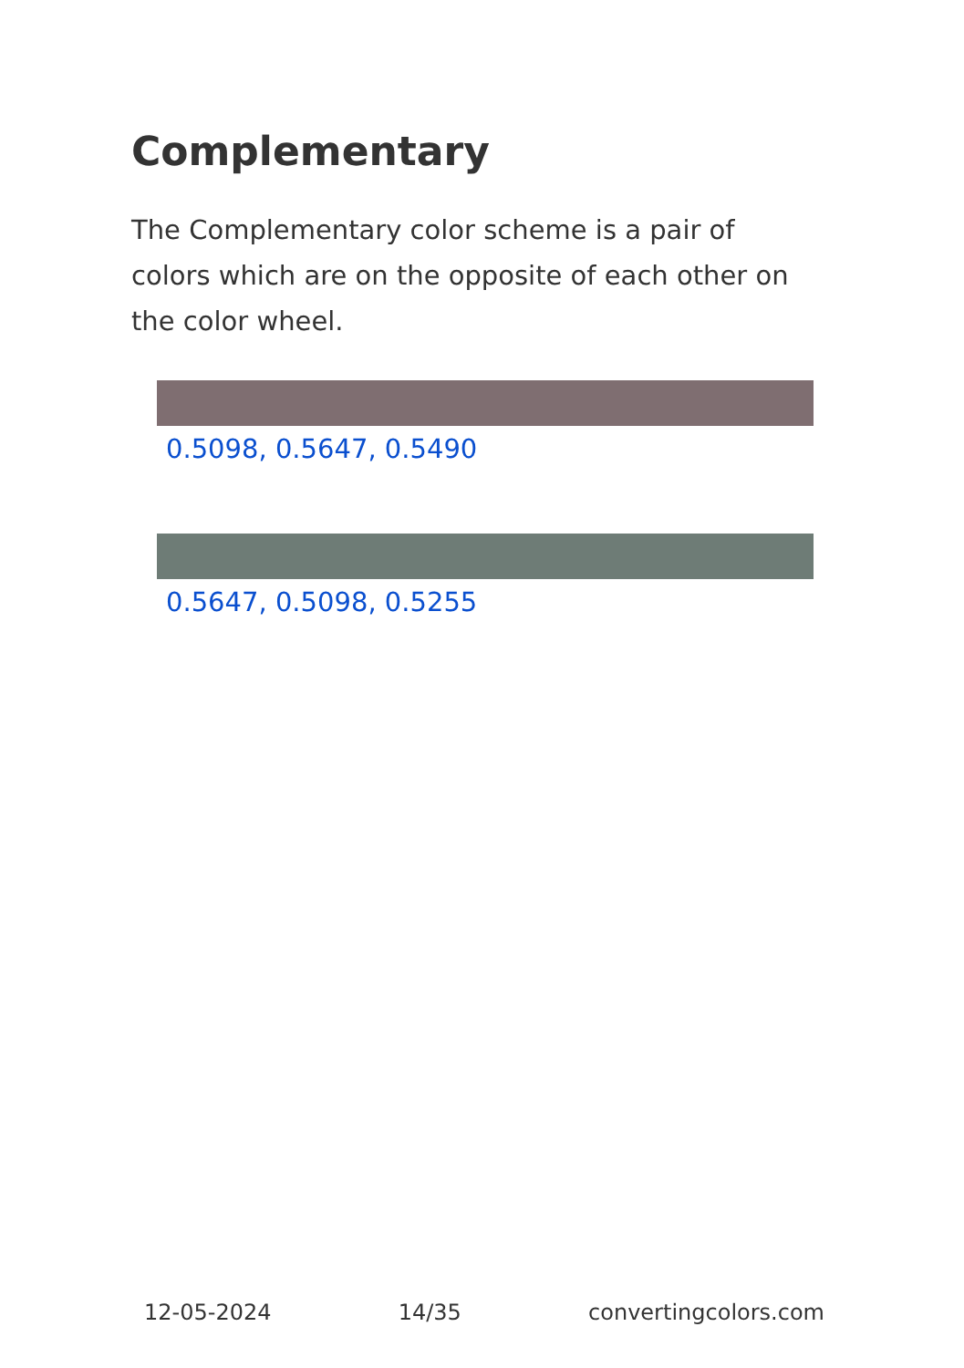Complementary
The Complementary color scheme is a pair of colors which are on the opposite of each other on the color wheel.
0.5098, 0.5647, 0.5490
0.5647, 0.5098, 0.5255
12-05-2024 14/35 convertingcolors.com